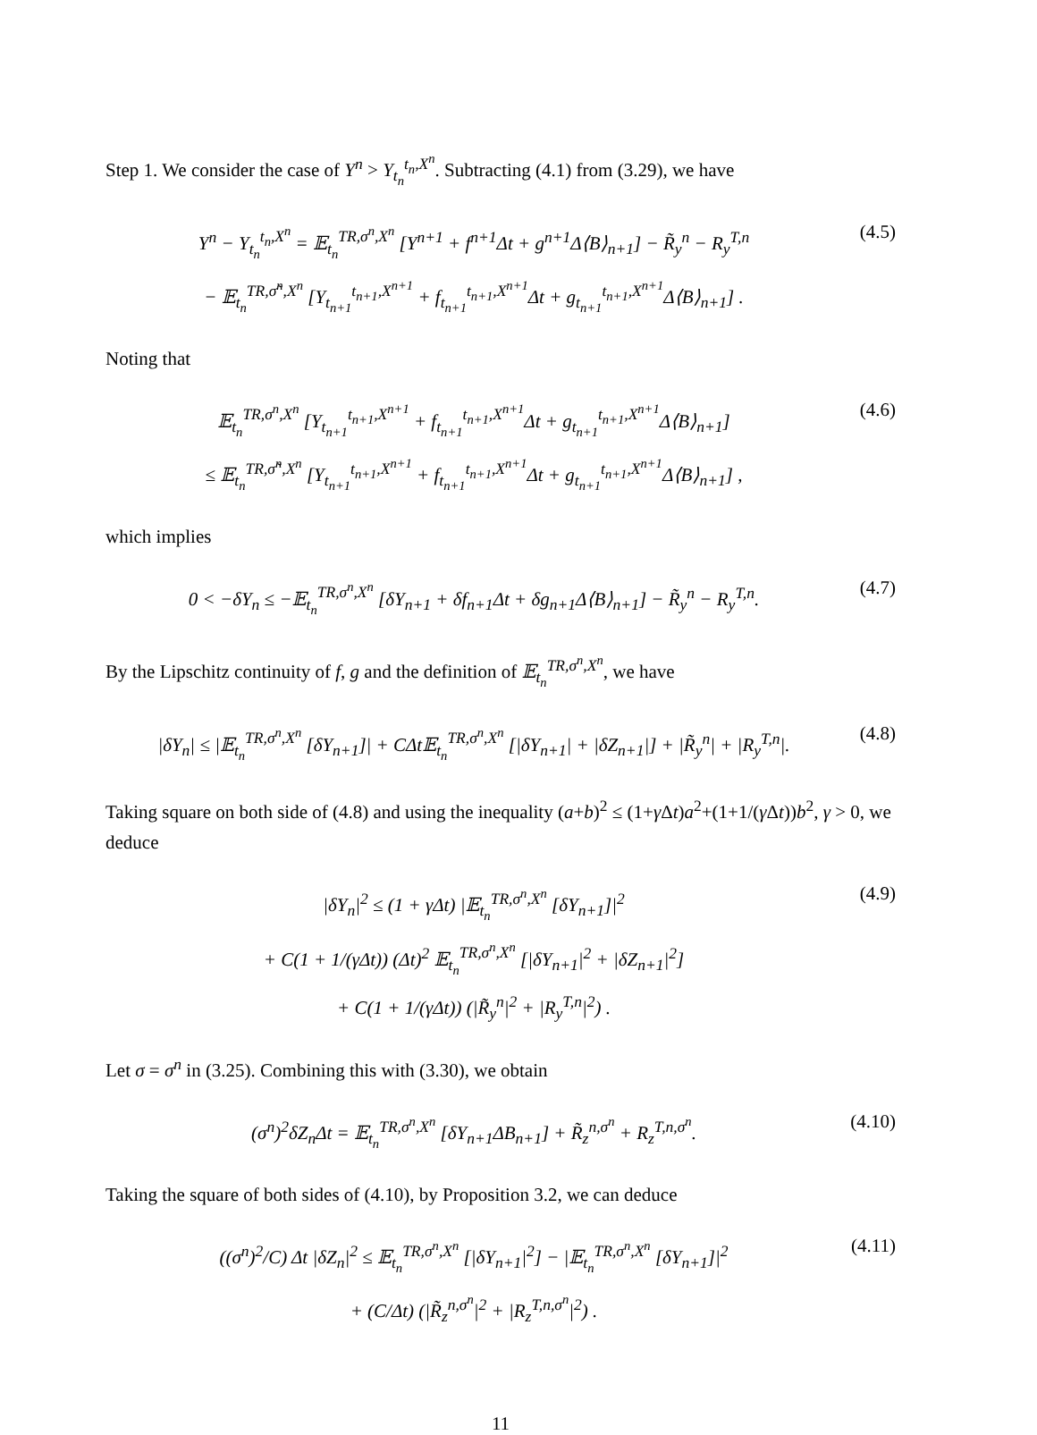Step 1. We consider the case of Y<sup>n</sup> > Y<sub>t<sub>n</sub></sub><sup>t<sub>n</sub>,X<sup>n</sup></sup>. Subtracting (4.1) from (3.29), we have
Y<sup>n</sup> − Y<sub>t<sub>n</sub></sub><sup>t<sub>n</sub>,X<sup>n</sup></sup> = 𝔼<sub>t<sub>n</sub></sub><sup>TR,σ<sup>n</sup>,X<sup>n</sup></sup> [Y<sup>n+1</sup> + f<sup>n+1</sup>Δt + g<sup>n+1</sup>Δ⟨B⟩<sub>n+1</sub>] − R̃<sub>y</sub><sup>n</sup> − R<sub>y</sub><sup>T,n</sup>
− 𝔼<sub>t<sub>n</sub></sub><sup>TR,σ̃<sup>n</sup>,X<sup>n</sup></sup> [Y<sub>t<sub>n+1</sub></sub><sup>t<sub>n+1</sub>,X<sup>n+1</sup></sup> + f<sub>t<sub>n+1</sub></sub><sup>t<sub>n+1</sub>,X<sup>n+1</sup></sup>Δt + g<sub>t<sub>n+1</sub></sub><sup>t<sub>n+1</sub>,X<sup>n+1</sup></sup>Δ⟨B⟩<sub>n+1</sub>] .
(4.5)
Noting that
𝔼<sub>t<sub>n</sub></sub><sup>TR,σ<sup>n</sup>,X<sup>n</sup></sup> [Y<sub>t<sub>n+1</sub></sub><sup>t<sub>n+1</sub>,X<sup>n+1</sup></sup> + f<sub>t<sub>n+1</sub></sub><sup>t<sub>n+1</sub>,X<sup>n+1</sup></sup>Δt + g<sub>t<sub>n+1</sub></sub><sup>t<sub>n+1</sub>,X<sup>n+1</sup></sup>Δ⟨B⟩<sub>n+1</sub>]
≤ 𝔼<sub>t<sub>n</sub></sub><sup>TR,σ̃<sup>n</sup>,X<sup>n</sup></sup> [Y<sub>t<sub>n+1</sub></sub><sup>t<sub>n+1</sub>,X<sup>n+1</sup></sup> + f<sub>t<sub>n+1</sub></sub><sup>t<sub>n+1</sub>,X<sup>n+1</sup></sup>Δt + g<sub>t<sub>n+1</sub></sub><sup>t<sub>n+1</sub>,X<sup>n+1</sup></sup>Δ⟨B⟩<sub>n+1</sub>] ,
(4.6)
which implies
0 < −δY<sub>n</sub> ≤ −𝔼<sub>t<sub>n</sub></sub><sup>TR,σ<sup>n</sup>,X<sup>n</sup></sup> [δY<sub>n+1</sub> + δf<sub>n+1</sub>Δt + δg<sub>n+1</sub>Δ⟨B⟩<sub>n+1</sub>] − R̃<sub>y</sub><sup>n</sup> − R<sub>y</sub><sup>T,n</sup>.
(4.7)
By the Lipschitz continuity of f, g and the definition of 𝔼<sub>t<sub>n</sub></sub><sup>TR,σ<sup>n</sup>,X<sup>n</sup></sup>, we have
|δY<sub>n</sub>| ≤ |𝔼<sub>t<sub>n</sub></sub><sup>TR,σ<sup>n</sup>,X<sup>n</sup></sup> [δY<sub>n+1</sub>]| + CΔt𝔼<sub>t<sub>n</sub></sub><sup>TR,σ<sup>n</sup>,X<sup>n</sup></sup> [|δY<sub>n+1</sub>| + |δZ<sub>n+1</sub>|] + |R̃<sub>y</sub><sup>n</sup>| + |R<sub>y</sub><sup>T,n</sup>|.
(4.8)
Taking square on both side of (4.8) and using the inequality (a+b)<sup>2</sup> ≤ (1+γ Δt)a<sup>2</sup>+(1+1/(γ Δt))b<sup>2</sup>, γ > 0, we deduce
|δY<sub>n</sub>|<sup>2</sup> ≤ (1 + γΔt) |𝔼<sub>t<sub>n</sub></sub><sup>TR,σ<sup>n</sup>,X<sup>n</sup></sup> [δY<sub>n+1</sub>]|<sup>2</sup>
+ C(1 + 1/(γΔt)) (Δt)<sup>2</sup> 𝔼<sub>t<sub>n</sub></sub><sup>TR,σ<sup>n</sup>,X<sup>n</sup></sup> [|δY<sub>n+1</sub>|<sup>2</sup> + |δZ<sub>n+1</sub>|<sup>2</sup>]
+ C(1 + 1/(γΔt)) (|R̃<sub>y</sub><sup>n</sup>|<sup>2</sup> + |R<sub>y</sub><sup>T,n</sup>|<sup>2</sup>) .
(4.9)
Let σ = σ<sup>n</sup> in (3.25). Combining this with (3.30), we obtain
(σ<sup>n</sup>)<sup>2</sup>δZ<sub>n</sub>Δt = 𝔼<sub>t<sub>n</sub></sub><sup>TR,σ<sup>n</sup>,X<sup>n</sup></sup> [δY<sub>n+1</sub>ΔB<sub>n+1</sub>] + R̃<sub>z</sub><sup>n,σ<sup>n</sup></sup> + R<sub>z</sub><sup>T,n,σ<sup>n</sup></sup>.
(4.10)
Taking the square of both sides of (4.10), by Proposition 3.2, we can deduce
((σ<sup>n</sup>)<sup>2</sup>/C) Δt |δZ<sub>n</sub>|<sup>2</sup> ≤ 𝔼<sub>t<sub>n</sub></sub><sup>TR,σ<sup>n</sup>,X<sup>n</sup></sup> [|δY<sub>n+1</sub>|<sup>2</sup>] − |𝔼<sub>t<sub>n</sub></sub><sup>TR,σ<sup>n</sup>,X<sup>n</sup></sup> [δY<sub>n+1</sub>]|<sup>2</sup>
+ (C/Δt) (|R̃<sub>z</sub><sup>n,σ<sup>n</sup></sup>|<sup>2</sup> + |R<sub>z</sub><sup>T,n,σ<sup>n</sup></sup>|<sup>2</sup>) .
(4.11)
11